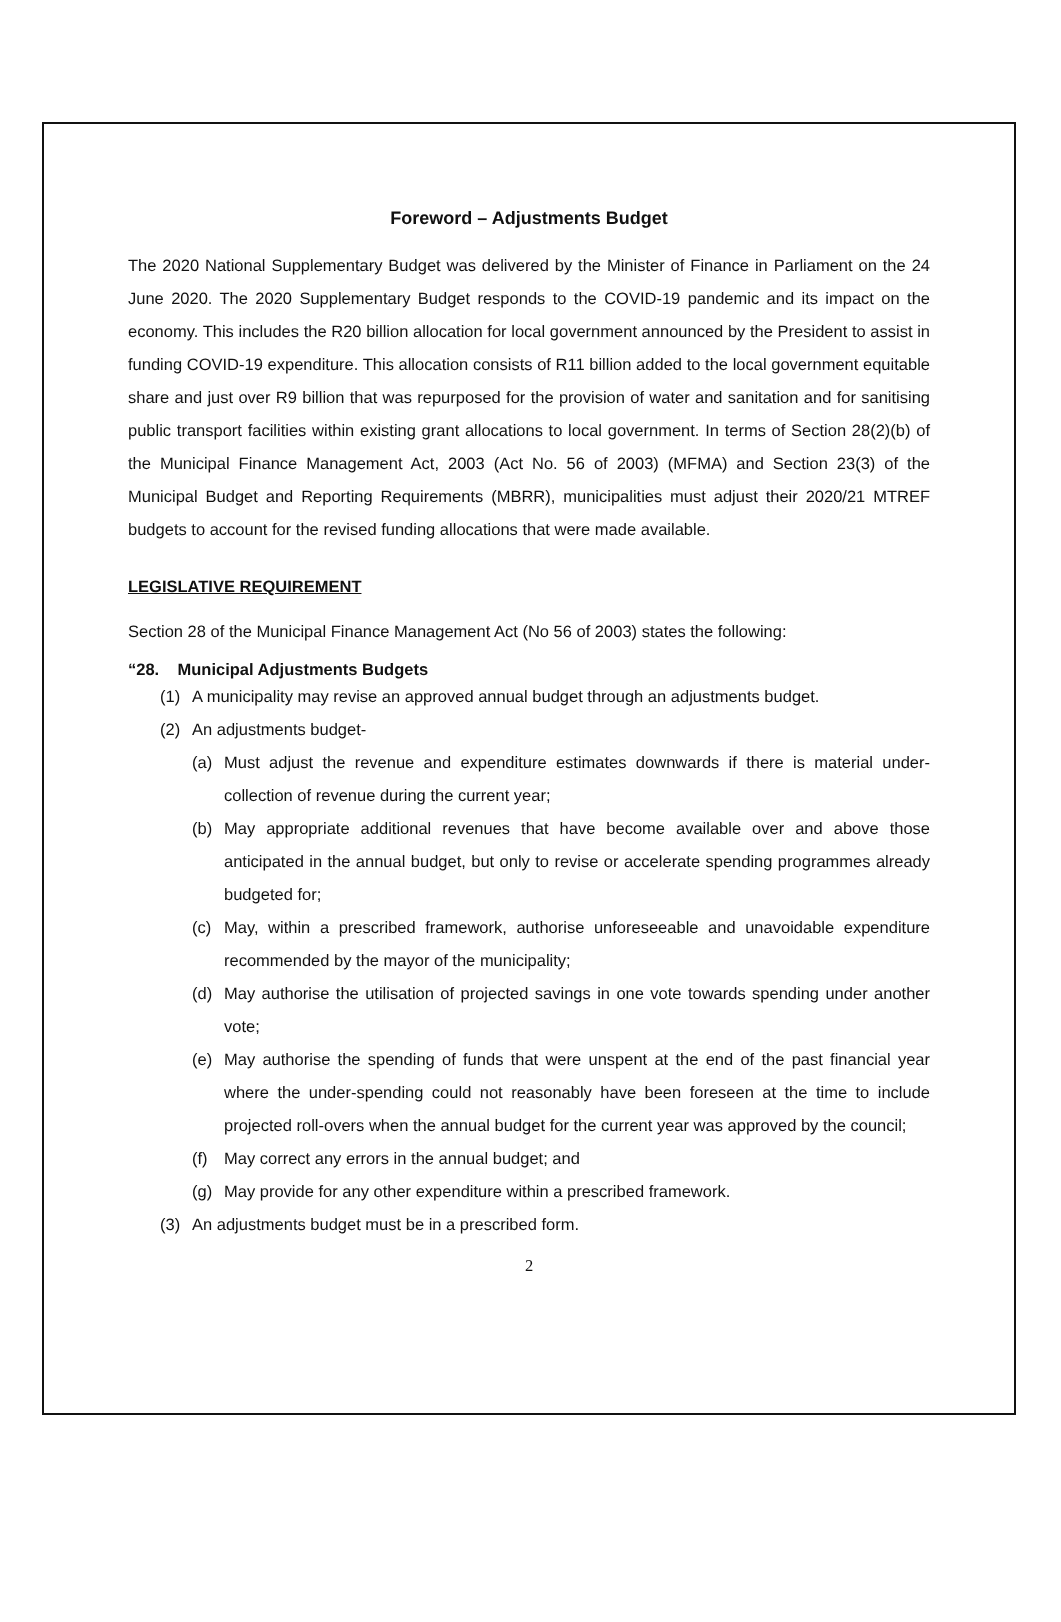Foreword – Adjustments Budget
The 2020 National Supplementary Budget was delivered by the Minister of Finance in Parliament on the 24 June 2020. The 2020 Supplementary Budget responds to the COVID-19 pandemic and its impact on the economy. This includes the R20 billion allocation for local government announced by the President to assist in funding COVID-19 expenditure. This allocation consists of R11 billion added to the local government equitable share and just over R9 billion that was repurposed for the provision of water and sanitation and for sanitising public transport facilities within existing grant allocations to local government. In terms of Section 28(2)(b) of the Municipal Finance Management Act, 2003 (Act No. 56 of 2003) (MFMA) and Section 23(3) of the Municipal Budget and Reporting Requirements (MBRR), municipalities must adjust their 2020/21 MTREF budgets to account for the revised funding allocations that were made available.
LEGISLATIVE REQUIREMENT
Section 28 of the Municipal Finance Management Act (No 56 of 2003) states the following:
“28. Municipal Adjustments Budgets
(1) A municipality may revise an approved annual budget through an adjustments budget.
(2) An adjustments budget-
(a) Must adjust the revenue and expenditure estimates downwards if there is material under-collection of revenue during the current year;
(b) May appropriate additional revenues that have become available over and above those anticipated in the annual budget, but only to revise or accelerate spending programmes already budgeted for;
(c) May, within a prescribed framework, authorise unforeseeable and unavoidable expenditure recommended by the mayor of the municipality;
(d) May authorise the utilisation of projected savings in one vote towards spending under another vote;
(e) May authorise the spending of funds that were unspent at the end of the past financial year where the under-spending could not reasonably have been foreseen at the time to include projected roll-overs when the annual budget for the current year was approved by the council;
(f) May correct any errors in the annual budget; and
(g) May provide for any other expenditure within a prescribed framework.
(3) An adjustments budget must be in a prescribed form.
2